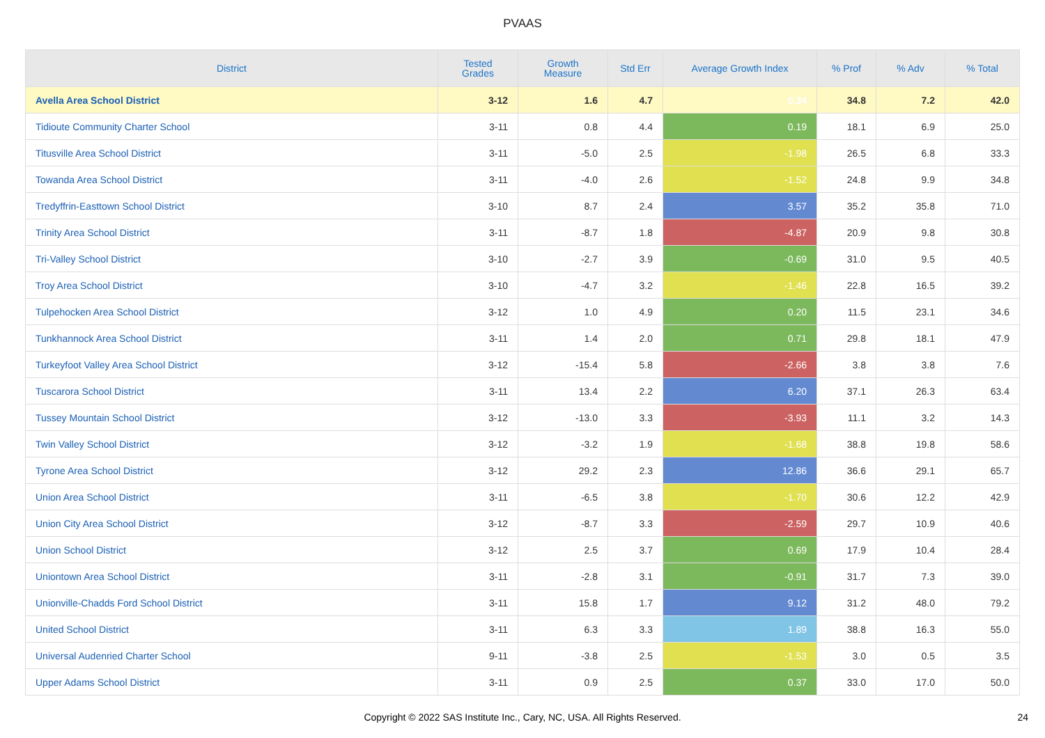PVAAS
| District | Tested Grades | Growth Measure | Std Err | Average Growth Index | % Prof | % Adv | % Total |
| --- | --- | --- | --- | --- | --- | --- | --- |
| Avella Area School District | 3-12 | 1.6 | 4.7 | 0.34 | 34.8 | 7.2 | 42.0 |
| Tidioute Community Charter School | 3-11 | 0.8 | 4.4 | 0.19 | 18.1 | 6.9 | 25.0 |
| Titusville Area School District | 3-11 | -5.0 | 2.5 | -1.98 | 26.5 | 6.8 | 33.3 |
| Towanda Area School District | 3-11 | -4.0 | 2.6 | -1.52 | 24.8 | 9.9 | 34.8 |
| Tredyffrin-Easttown School District | 3-10 | 8.7 | 2.4 | 3.57 | 35.2 | 35.8 | 71.0 |
| Trinity Area School District | 3-11 | -8.7 | 1.8 | -4.87 | 20.9 | 9.8 | 30.8 |
| Tri-Valley School District | 3-10 | -2.7 | 3.9 | -0.69 | 31.0 | 9.5 | 40.5 |
| Troy Area School District | 3-10 | -4.7 | 3.2 | -1.46 | 22.8 | 16.5 | 39.2 |
| Tulpehocken Area School District | 3-12 | 1.0 | 4.9 | 0.20 | 11.5 | 23.1 | 34.6 |
| Tunkhannock Area School District | 3-11 | 1.4 | 2.0 | 0.71 | 29.8 | 18.1 | 47.9 |
| Turkeyfoot Valley Area School District | 3-12 | -15.4 | 5.8 | -2.66 | 3.8 | 3.8 | 7.6 |
| Tuscarora School District | 3-11 | 13.4 | 2.2 | 6.20 | 37.1 | 26.3 | 63.4 |
| Tussey Mountain School District | 3-12 | -13.0 | 3.3 | -3.93 | 11.1 | 3.2 | 14.3 |
| Twin Valley School District | 3-12 | -3.2 | 1.9 | -1.68 | 38.8 | 19.8 | 58.6 |
| Tyrone Area School District | 3-12 | 29.2 | 2.3 | 12.86 | 36.6 | 29.1 | 65.7 |
| Union Area School District | 3-11 | -6.5 | 3.8 | -1.70 | 30.6 | 12.2 | 42.9 |
| Union City Area School District | 3-12 | -8.7 | 3.3 | -2.59 | 29.7 | 10.9 | 40.6 |
| Union School District | 3-12 | 2.5 | 3.7 | 0.69 | 17.9 | 10.4 | 28.4 |
| Uniontown Area School District | 3-11 | -2.8 | 3.1 | -0.91 | 31.7 | 7.3 | 39.0 |
| Unionville-Chadds Ford School District | 3-11 | 15.8 | 1.7 | 9.12 | 31.2 | 48.0 | 79.2 |
| United School District | 3-11 | 6.3 | 3.3 | 1.89 | 38.8 | 16.3 | 55.0 |
| Universal Audenried Charter School | 9-11 | -3.8 | 2.5 | -1.53 | 3.0 | 0.5 | 3.5 |
| Upper Adams School District | 3-11 | 0.9 | 2.5 | 0.37 | 33.0 | 17.0 | 50.0 |
Copyright © 2022 SAS Institute Inc., Cary, NC, USA. All Rights Reserved. 24